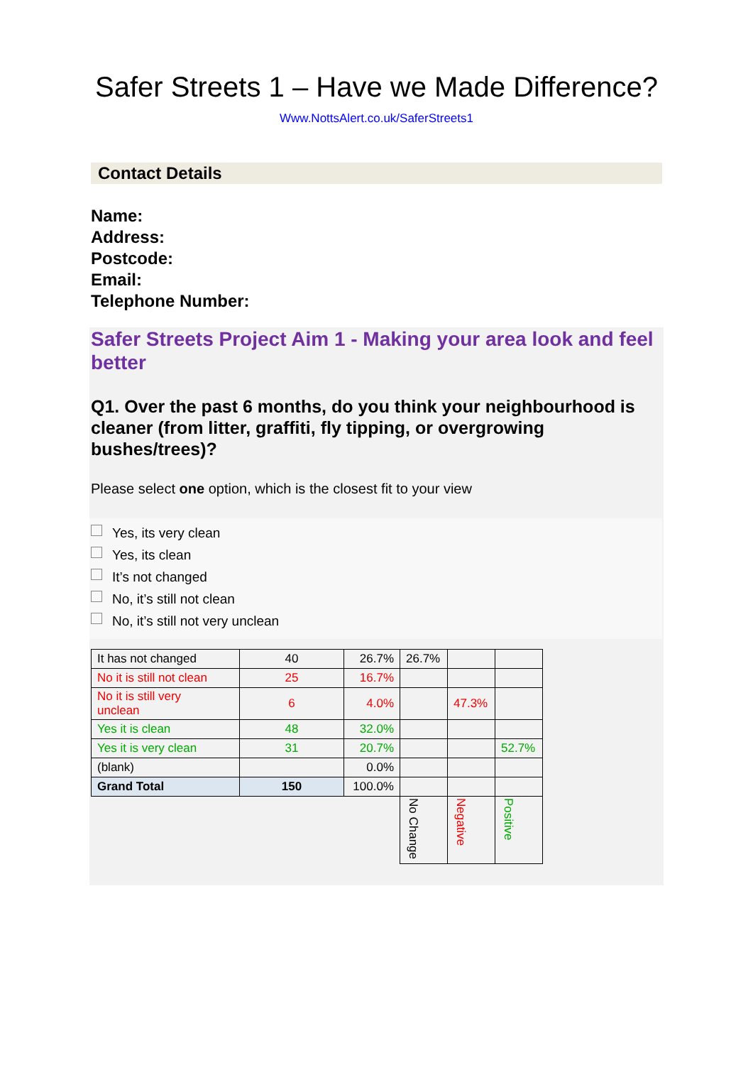Safer Streets 1 – Have we Made Difference?
Www.NottsAlert.co.uk/SaferStreets1
Contact Details
Name:
Address:
Postcode:
Email:
Telephone Number:
Safer Streets Project Aim 1 - Making your area look and feel better
Q1. Over the past 6 months, do you think your neighbourhood is cleaner (from litter, graffiti, fly tipping, or overgrowing bushes/trees)?
Please select one option, which is the closest fit to your view
Yes, its very clean
Yes, its clean
It’s not changed
No, it’s still not clean
No, it’s still not very unclean
| It has not changed | 40 | 26.7% | 26.7% | | |
| No it is still not clean | 25 | 16.7% | | | |
| No it is still very unclean | 6 | 4.0% | | 47.3% | |
| Yes it is clean | 48 | 32.0% | | | |
| Yes it is very clean | 31 | 20.7% | | | 52.7% |
| (blank) | | 0.0% | | | |
| Grand Total | 150 | 100.0% | | | |
| | | | No Change | Negative | Positive |